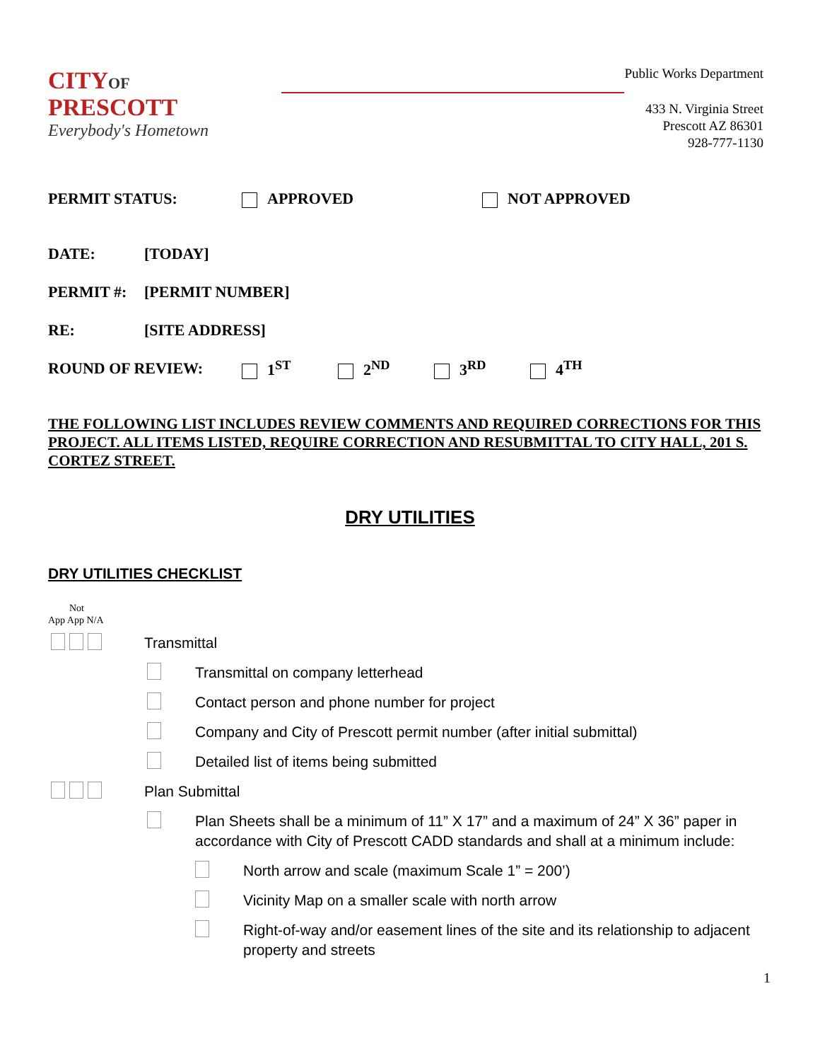CITYOF PRESCOTT
Everybody's Hometown
Public Works Department
433 N. Virginia Street
Prescott AZ 86301
928-777-1130
PERMIT STATUS: APPROVED NOT APPROVED
DATE: [TODAY]
PERMIT #: [PERMIT NUMBER]
RE: [SITE ADDRESS]
ROUND OF REVIEW: 1<sup>ST</sup> 2<sup>ND</sup> 3<sup>RD</sup> 4<sup>TH</sup>
THE FOLLOWING LIST INCLUDES REVIEW COMMENTS AND REQUIRED CORRECTIONS FOR THIS PROJECT. ALL ITEMS LISTED, REQUIRE CORRECTION AND RESUBMITTAL TO CITY HALL, 201 S. CORTEZ STREET.
DRY UTILITIES
DRY UTILITIES CHECKLIST
Not
App App N/A
Transmittal
Transmittal on company letterhead
Contact person and phone number for project
Company and City of Prescott permit number (after initial submittal)
Detailed list of items being submitted
Plan Submittal
Plan Sheets shall be a minimum of 11” X 17” and a maximum of 24” X 36” paper in accordance with City of Prescott CADD standards and shall at a minimum include:
North arrow and scale (maximum Scale 1” = 200’)
Vicinity Map on a smaller scale with north arrow
Right-of-way and/or easement lines of the site and its relationship to adjacent property and streets
1